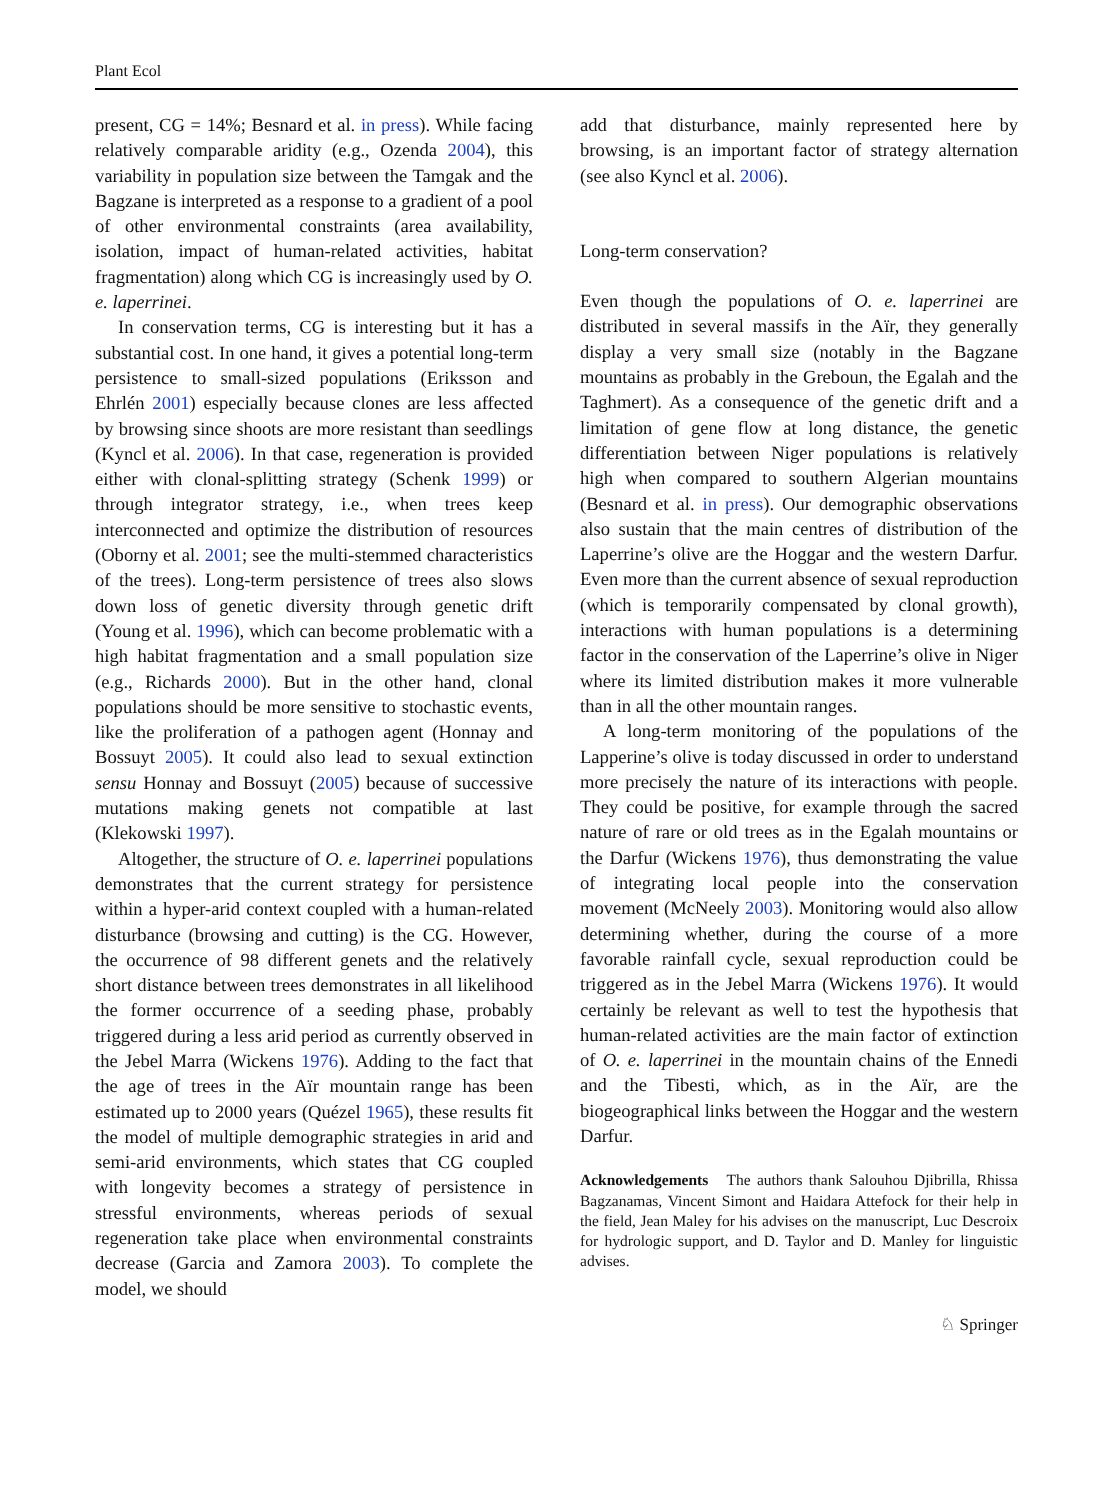Plant Ecol
present, CG = 14%; Besnard et al. in press). While facing relatively comparable aridity (e.g., Ozenda 2004), this variability in population size between the Tamgak and the Bagzane is interpreted as a response to a gradient of a pool of other environmental constraints (area availability, isolation, impact of human-related activities, habitat fragmentation) along which CG is increasingly used by O. e. laperrinei.
In conservation terms, CG is interesting but it has a substantial cost. In one hand, it gives a potential long-term persistence to small-sized populations (Eriksson and Ehrlén 2001) especially because clones are less affected by browsing since shoots are more resistant than seedlings (Kyncl et al. 2006). In that case, regeneration is provided either with clonal-splitting strategy (Schenk 1999) or through integrator strategy, i.e., when trees keep interconnected and optimize the distribution of resources (Oborny et al. 2001; see the multi-stemmed characteristics of the trees). Long-term persistence of trees also slows down loss of genetic diversity through genetic drift (Young et al. 1996), which can become problematic with a high habitat fragmentation and a small population size (e.g., Richards 2000). But in the other hand, clonal populations should be more sensitive to stochastic events, like the proliferation of a pathogen agent (Honnay and Bossuyt 2005). It could also lead to sexual extinction sensu Honnay and Bossuyt (2005) because of successive mutations making genets not compatible at last (Klekowski 1997).
Altogether, the structure of O. e. laperrinei populations demonstrates that the current strategy for persistence within a hyper-arid context coupled with a human-related disturbance (browsing and cutting) is the CG. However, the occurrence of 98 different genets and the relatively short distance between trees demonstrates in all likelihood the former occurrence of a seeding phase, probably triggered during a less arid period as currently observed in the Jebel Marra (Wickens 1976). Adding to the fact that the age of trees in the Aïr mountain range has been estimated up to 2000 years (Quézel 1965), these results fit the model of multiple demographic strategies in arid and semi-arid environments, which states that CG coupled with longevity becomes a strategy of persistence in stressful environments, whereas periods of sexual regeneration take place when environmental constraints decrease (Garcia and Zamora 2003). To complete the model, we should
add that disturbance, mainly represented here by browsing, is an important factor of strategy alternation (see also Kyncl et al. 2006).
Long-term conservation?
Even though the populations of O. e. laperrinei are distributed in several massifs in the Aïr, they generally display a very small size (notably in the Bagzane mountains as probably in the Greboun, the Egalah and the Taghmert). As a consequence of the genetic drift and a limitation of gene flow at long distance, the genetic differentiation between Niger populations is relatively high when compared to southern Algerian mountains (Besnard et al. in press). Our demographic observations also sustain that the main centres of distribution of the Laperrine’s olive are the Hoggar and the western Darfur. Even more than the current absence of sexual reproduction (which is temporarily compensated by clonal growth), interactions with human populations is a determining factor in the conservation of the Laperrine’s olive in Niger where its limited distribution makes it more vulnerable than in all the other mountain ranges.
A long-term monitoring of the populations of the Lapperine’s olive is today discussed in order to understand more precisely the nature of its interactions with people. They could be positive, for example through the sacred nature of rare or old trees as in the Egalah mountains or the Darfur (Wickens 1976), thus demonstrating the value of integrating local people into the conservation movement (McNeely 2003). Monitoring would also allow determining whether, during the course of a more favorable rainfall cycle, sexual reproduction could be triggered as in the Jebel Marra (Wickens 1976). It would certainly be relevant as well to test the hypothesis that human-related activities are the main factor of extinction of O. e. laperrinei in the mountain chains of the Ennedi and the Tibesti, which, as in the Aïr, are the biogeographical links between the Hoggar and the western Darfur.
Acknowledgements The authors thank Salouhou Djibrilla, Rhissa Bagzanamas, Vincent Simont and Haidara Attefock for their help in the field, Jean Maley for his advises on the manuscript, Luc Descroix for hydrologic support, and D. Taylor and D. Manley for linguistic advises.
♘ Springer